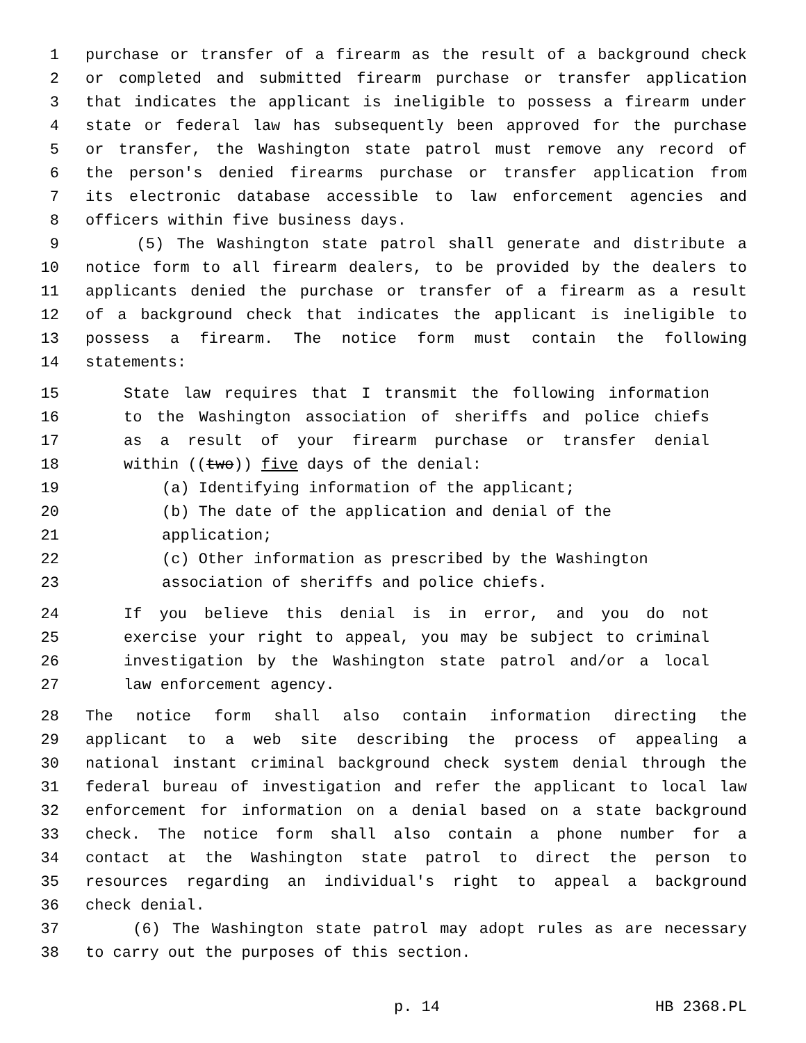1 purchase or transfer of a firearm as the result of a background check
2 or completed and submitted firearm purchase or transfer application
3 that indicates the applicant is ineligible to possess a firearm under
4 state or federal law has subsequently been approved for the purchase
5 or transfer, the Washington state patrol must remove any record of
6 the person's denied firearms purchase or transfer application from
7 its electronic database accessible to law enforcement agencies and
8 officers within five business days.
9 (5) The Washington state patrol shall generate and distribute a
10 notice form to all firearm dealers, to be provided by the dealers to
11 applicants denied the purchase or transfer of a firearm as a result
12 of a background check that indicates the applicant is ineligible to
13 possess a firearm. The notice form must contain the following
14 statements:
15 State law requires that I transmit the following information
16 to the Washington association of sheriffs and police chiefs
17 as a result of your firearm purchase or transfer denial
18 within ((two)) five days of the denial:
19 (a) Identifying information of the applicant;
20 (b) The date of the application and denial of the
21 application;
22 (c) Other information as prescribed by the Washington
23 association of sheriffs and police chiefs.
24 If you believe this denial is in error, and you do not
25 exercise your right to appeal, you may be subject to criminal
26 investigation by the Washington state patrol and/or a local
27 law enforcement agency.
28 The notice form shall also contain information directing the
29 applicant to a web site describing the process of appealing a
30 national instant criminal background check system denial through the
31 federal bureau of investigation and refer the applicant to local law
32 enforcement for information on a denial based on a state background
33 check. The notice form shall also contain a phone number for a
34 contact at the Washington state patrol to direct the person to
35 resources regarding an individual's right to appeal a background
36 check denial.
37 (6) The Washington state patrol may adopt rules as are necessary
38 to carry out the purposes of this section.
p. 14 HB 2368.PL